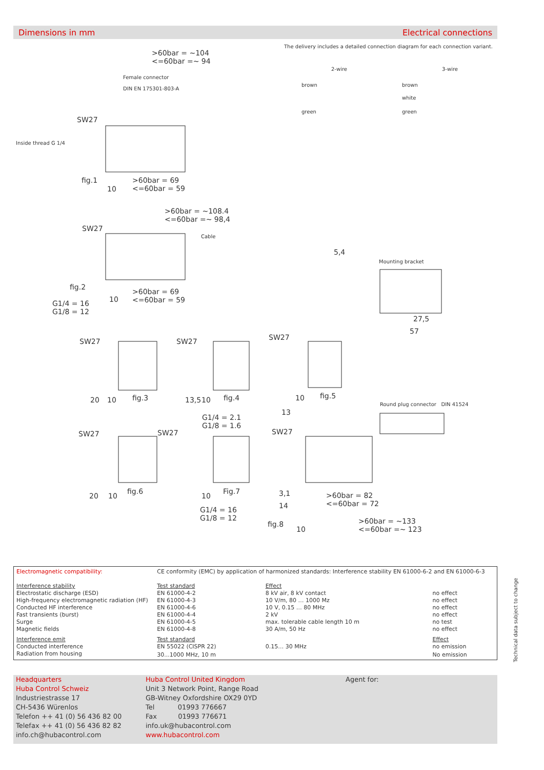Dimensions in mm Electrical connections
The delivery includes a detailed connection diagram for each connection variant.
2-wire 3-wire
brown
green
brown
white
green
>60bar = ~104
<=60bar =~ 94
Female connector
DIN EN 175301-803-A
SW27
Inside thread G 1/4
fig.1
10
>60bar = 69
<=60bar = 59
>60bar = ~108.4
<=60bar =~ 98,4
SW27
Cable
fig.2
10
>60bar = 69
<=60bar = 59
G1/4 = 16
G1/8 = 12
5,4
Mounting bracket
27,5
57
SW27 SW27 SW27
20 10 fig.3 13,5 10 fig.4 10 fig.5
13
Round plug connector DIN 41524
G1/4 = 2.1
G1/8 = 1.6
SW27 SW27 SW27
20 10
fig.6
10
Fig.7
G1/4 = 16
G1/8 = 12
3,1
14
>60bar = 82
<=60bar = 72
fig.8
10
>60bar = ~133
<=60bar =~ 123
| Electromagnetic compatibility: | CE conformity (EMC) by application of harmonized standards: Interference stability EN 61000-6-2 and EN 61000-6-3 | | |
| Interference stability | Test standard | Effect | |
| Electrostatic discharge (ESD) | EN 61000-4-2 | 8 kV air, 8 kV contact | no effect |
| High-frequency electromagnetic radiation (HF) | EN 61000-4-3 | 10 V/m, 80 … 1000 Mz | no effect |
| Conducted HF interference | EN 61000-4-6 | 10 V, 0.15 … 80 MHz | no effect |
| Fast transients (burst) | EN 61000-4-4 | 2 kV | no effect |
| Surge | EN 61000-4-5 | max. tolerable cable length 10 m | no test |
| Magnetic fields | EN 61000-4-8 | 30 A/m, 50 Hz | no effect |
| Interference emit | Test standard | | Effect |
| Conducted interference | EN 55022 (CISPR 22) | 0.15… 30 MHz | no emission |
| Radiation from housing | 30...1000 MHz, 10 m | | No emission |
Headquarters
Huba Control Schweiz
Industriestrasse 17
CH-5436 Würenlos
Telefon ++ 41 (0) 56 436 82 00
Telefax ++ 41 (0) 56 436 82 82
info.ch@hubacontrol.com
Huba Control United Kingdom
Unit 3 Network Point, Range Road
GB-Witney Oxfordshire OX29 0YD
Tel 01993 776667
Fax 01993 776671
info.uk@hubacontrol.com
www.hubacontrol.com
Agent for:
Technical data subject to change